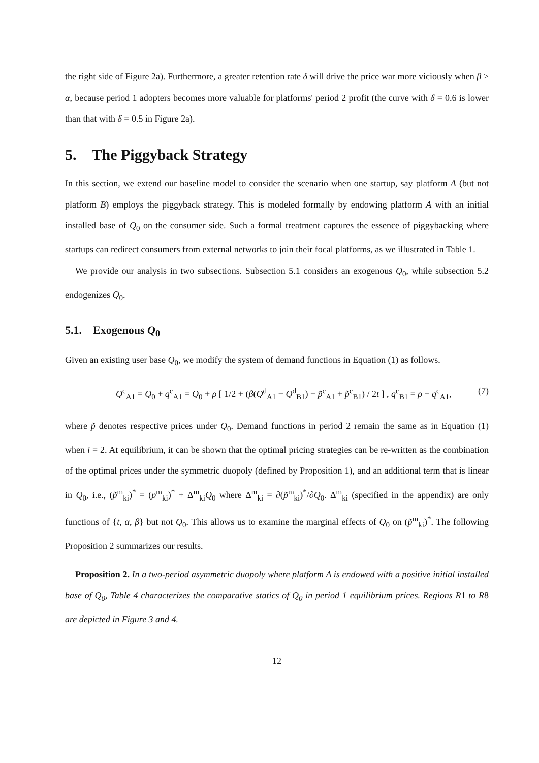the right side of Figure 2a). Furthermore, a greater retention rate δ will drive the price war more viciously when β > α, because period 1 adopters becomes more valuable for platforms' period 2 profit (the curve with δ = 0.6 is lower than that with δ = 0.5 in Figure 2a).
5. The Piggyback Strategy
In this section, we extend our baseline model to consider the scenario when one startup, say platform A (but not platform B) employs the piggyback strategy. This is modeled formally by endowing platform A with an initial installed base of Q<sub>0</sub> on the consumer side. Such a formal treatment captures the essence of piggybacking where startups can redirect consumers from external networks to join their focal platforms, as we illustrated in Table 1.
We provide our analysis in two subsections. Subsection 5.1 considers an exogenous Q<sub>0</sub>, while subsection 5.2 endogenizes Q<sub>0</sub>.
5.1. Exogenous Q<sub>0</sub>
Given an existing user base Q<sub>0</sub>, we modify the system of demand functions in Equation (1) as follows.
Q<sup>c</sup><sub>A1</sub> = Q<sub>0</sub> + q<sup>c</sup><sub>A1</sub> = Q<sub>0</sub> + ρ [ 1/2 + (β(Q<sup>d</sup><sub>A1</sub> − Q<sup>d</sup><sub>B1</sub>) − p̃<sup>c</sup><sub>A1</sub> + p̃<sup>c</sup><sub>B1</sub>) / 2t ] , q<sup>c</sup><sub>B1</sub> = ρ − q<sup>c</sup><sub>A1</sub>, (7)
where p̃ denotes respective prices under Q<sub>0</sub>. Demand functions in period 2 remain the same as in Equation (1) when i = 2. At equilibrium, it can be shown that the optimal pricing strategies can be re-written as the combination of the optimal prices under the symmetric duopoly (defined by Proposition 1), and an additional term that is linear in Q<sub>0</sub>, i.e., (p̃<sup>m</sup><sub>ki</sub>)<sup>*</sup> = (p<sup>m</sup><sub>ki</sub>)<sup>*</sup> + Δ<sup>m</sup><sub>ki</sub>Q<sub>0</sub> where Δ<sup>m</sup><sub>ki</sub> = ∂(p̃<sup>m</sup><sub>ki</sub>)<sup>*</sup>/∂Q<sub>0</sub>. Δ<sup>m</sup><sub>ki</sub> (specified in the appendix) are only functions of {t, α, β} but not Q<sub>0</sub>. This allows us to examine the marginal effects of Q<sub>0</sub> on (p̃<sup>m</sup><sub>ki</sub>)<sup>*</sup>. The following Proposition 2 summarizes our results.
Proposition 2. In a two-period asymmetric duopoly where platform A is endowed with a positive initial installed base of Q<sub>0</sub>, Table 4 characterizes the comparative statics of Q<sub>0</sub> in period 1 equilibrium prices. Regions R1 to R8 are depicted in Figure 3 and 4.
12